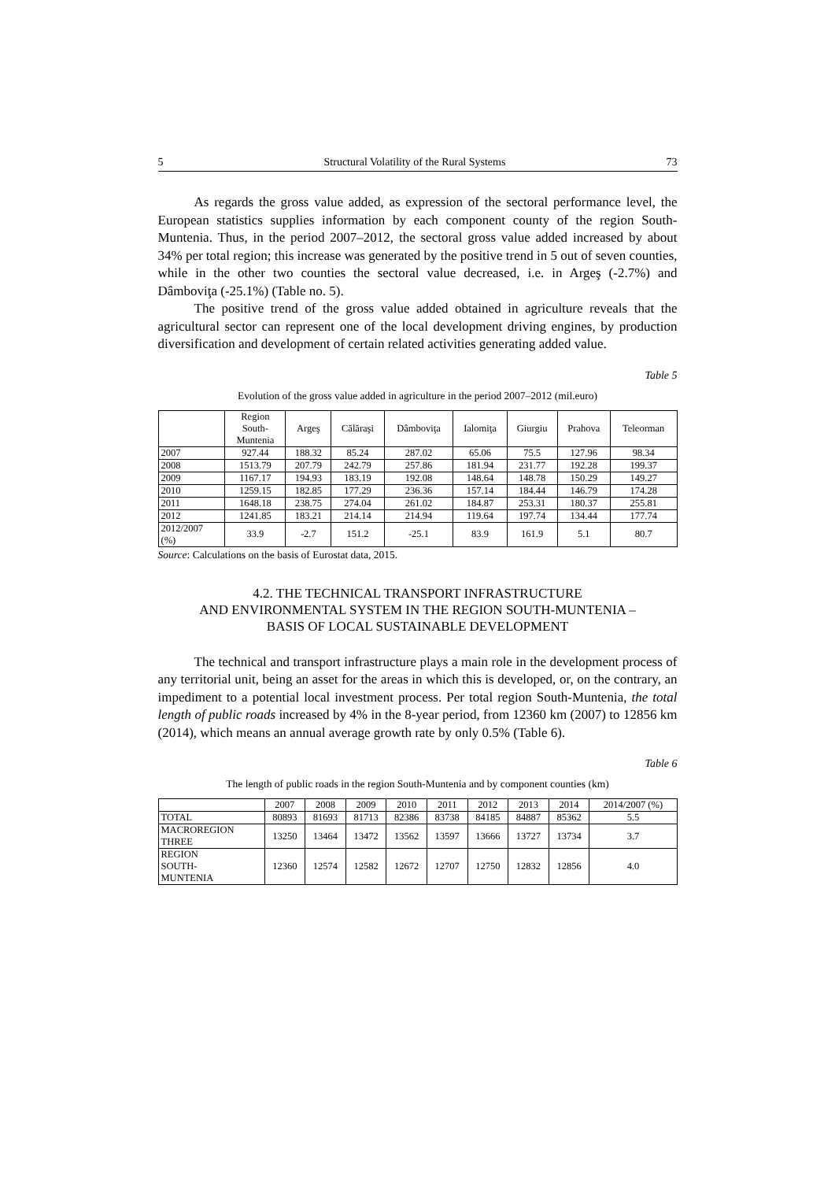5 Structural Volatility of the Rural Systems 73
As regards the gross value added, as expression of the sectoral performance level, the European statistics supplies information by each component county of the region South-Muntenia. Thus, in the period 2007–2012, the sectoral gross value added increased by about 34% per total region; this increase was generated by the positive trend in 5 out of seven counties, while in the other two counties the sectoral value decreased, i.e. in Argeş (-2.7%) and Dâmboviţa (-25.1%) (Table no. 5).
The positive trend of the gross value added obtained in agriculture reveals that the agricultural sector can represent one of the local development driving engines, by production diversification and development of certain related activities generating added value.
Table 5
Evolution of the gross value added in agriculture in the period 2007–2012 (mil.euro)
| | Region South- Muntenia | Argeş | Călăraşi | Dâmboviţa | Ialomiţa | Giurgiu | Prahova | Teleorman |
| 2007 | 927.44 | 188.32 | 85.24 | 287.02 | 65.06 | 75.5 | 127.96 | 98.34 |
| 2008 | 1513.79 | 207.79 | 242.79 | 257.86 | 181.94 | 231.77 | 192.28 | 199.37 |
| 2009 | 1167.17 | 194.93 | 183.19 | 192.08 | 148.64 | 148.78 | 150.29 | 149.27 |
| 2010 | 1259.15 | 182.85 | 177.29 | 236.36 | 157.14 | 184.44 | 146.79 | 174.28 |
| 2011 | 1648.18 | 238.75 | 274.04 | 261.02 | 184.87 | 253.31 | 180.37 | 255.81 |
| 2012 | 1241.85 | 183.21 | 214.14 | 214.94 | 119.64 | 197.74 | 134.44 | 177.74 |
| 2012/2007 (%) | 33.9 | -2.7 | 151.2 | -25.1 | 83.9 | 161.9 | 5.1 | 80.7 |
Source: Calculations on the basis of Eurostat data, 2015.
4.2. THE TECHNICAL TRANSPORT INFRASTRUCTURE
AND ENVIRONMENTAL SYSTEM IN THE REGION SOUTH-MUNTENIA –
BASIS OF LOCAL SUSTAINABLE DEVELOPMENT
The technical and transport infrastructure plays a main role in the development process of any territorial unit, being an asset for the areas in which this is developed, or, on the contrary, an impediment to a potential local investment process. Per total region South-Muntenia, the total length of public roads increased by 4% in the 8-year period, from 12360 km (2007) to 12856 km (2014), which means an annual average growth rate by only 0.5% (Table 6).
Table 6
The length of public roads in the region South-Muntenia and by component counties (km)
| | 2007 | 2008 | 2009 | 2010 | 2011 | 2012 | 2013 | 2014 | 2014/2007 (%) |
| TOTAL | 80893 | 81693 | 81713 | 82386 | 83738 | 84185 | 84887 | 85362 | 5.5 |
| MACROREGION THREE | 13250 | 13464 | 13472 | 13562 | 13597 | 13666 | 13727 | 13734 | 3.7 |
| REGION SOUTH- MUNTENIA | 12360 | 12574 | 12582 | 12672 | 12707 | 12750 | 12832 | 12856 | 4.0 |